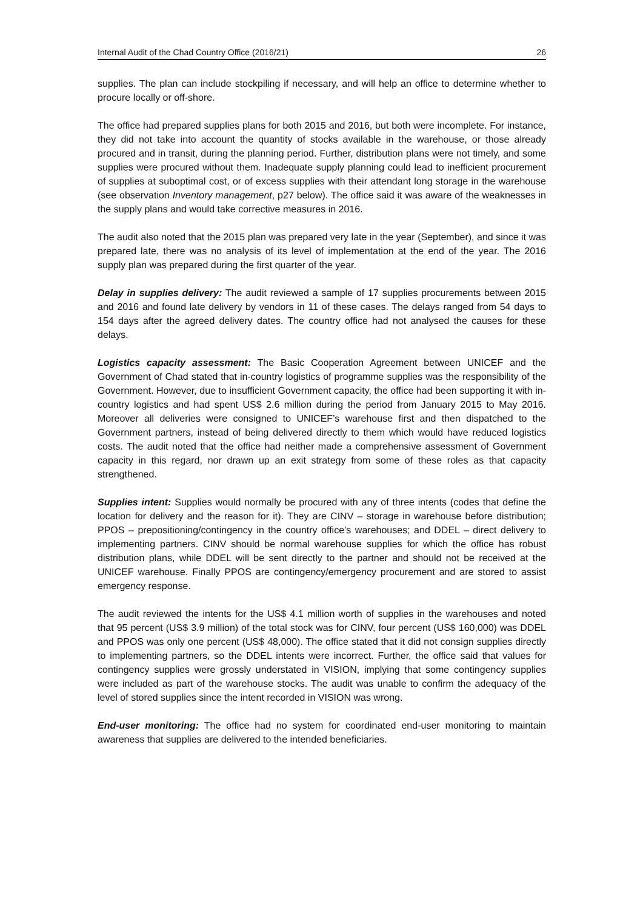Internal Audit of the Chad Country Office (2016/21) 26
supplies. The plan can include stockpiling if necessary, and will help an office to determine whether to procure locally or off-shore.
The office had prepared supplies plans for both 2015 and 2016, but both were incomplete. For instance, they did not take into account the quantity of stocks available in the warehouse, or those already procured and in transit, during the planning period. Further, distribution plans were not timely, and some supplies were procured without them. Inadequate supply planning could lead to inefficient procurement of supplies at suboptimal cost, or of excess supplies with their attendant long storage in the warehouse (see observation Inventory management, p27 below). The office said it was aware of the weaknesses in the supply plans and would take corrective measures in 2016.
The audit also noted that the 2015 plan was prepared very late in the year (September), and since it was prepared late, there was no analysis of its level of implementation at the end of the year. The 2016 supply plan was prepared during the first quarter of the year.
Delay in supplies delivery: The audit reviewed a sample of 17 supplies procurements between 2015 and 2016 and found late delivery by vendors in 11 of these cases. The delays ranged from 54 days to 154 days after the agreed delivery dates. The country office had not analysed the causes for these delays.
Logistics capacity assessment: The Basic Cooperation Agreement between UNICEF and the Government of Chad stated that in-country logistics of programme supplies was the responsibility of the Government. However, due to insufficient Government capacity, the office had been supporting it with in-country logistics and had spent US$ 2.6 million during the period from January 2015 to May 2016. Moreover all deliveries were consigned to UNICEF’s warehouse first and then dispatched to the Government partners, instead of being delivered directly to them which would have reduced logistics costs. The audit noted that the office had neither made a comprehensive assessment of Government capacity in this regard, nor drawn up an exit strategy from some of these roles as that capacity strengthened.
Supplies intent: Supplies would normally be procured with any of three intents (codes that define the location for delivery and the reason for it). They are CINV – storage in warehouse before distribution; PPOS – prepositioning/contingency in the country office’s warehouses; and DDEL – direct delivery to implementing partners. CINV should be normal warehouse supplies for which the office has robust distribution plans, while DDEL will be sent directly to the partner and should not be received at the UNICEF warehouse. Finally PPOS are contingency/emergency procurement and are stored to assist emergency response.
The audit reviewed the intents for the US$ 4.1 million worth of supplies in the warehouses and noted that 95 percent (US$ 3.9 million) of the total stock was for CINV, four percent (US$ 160,000) was DDEL and PPOS was only one percent (US$ 48,000). The office stated that it did not consign supplies directly to implementing partners, so the DDEL intents were incorrect. Further, the office said that values for contingency supplies were grossly understated in VISION, implying that some contingency supplies were included as part of the warehouse stocks. The audit was unable to confirm the adequacy of the level of stored supplies since the intent recorded in VISION was wrong.
End-user monitoring: The office had no system for coordinated end-user monitoring to maintain awareness that supplies are delivered to the intended beneficiaries.